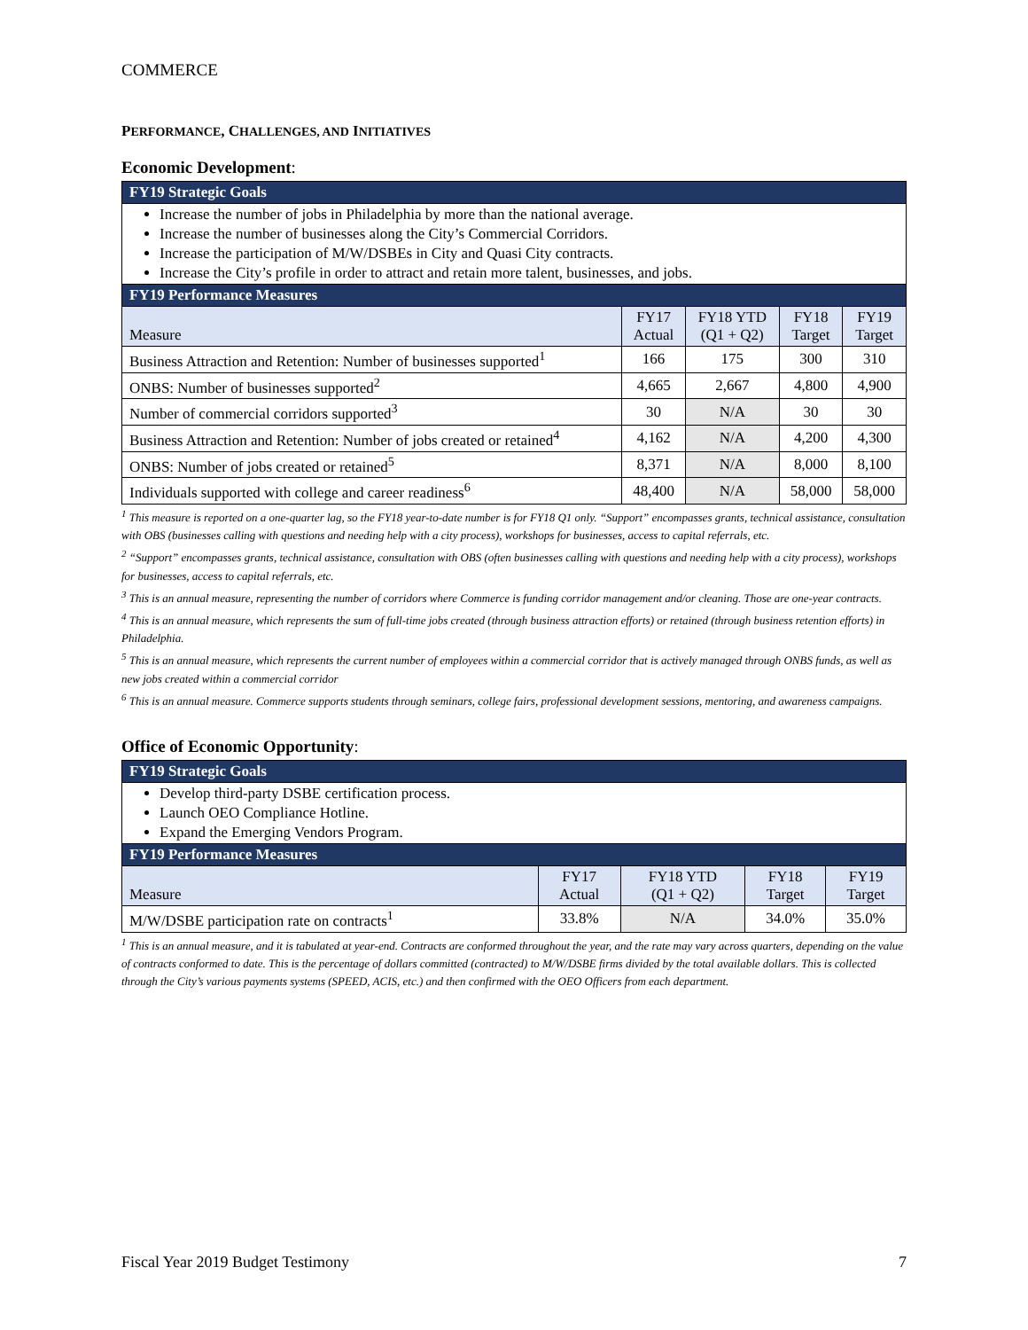COMMERCE
PERFORMANCE, CHALLENGES, AND INITIATIVES
Economic Development:
| FY19 Strategic Goals | | | | |
| --- | --- | --- | --- | --- |
| Increase the number of jobs in Philadelphia by more than the national average. Increase the number of businesses along the City’s Commercial Corridors. Increase the participation of M/W/DSBEs in City and Quasi City contracts. Increase the City’s profile in order to attract and retain more talent, businesses, and jobs. | | | | |
| FY19 Performance Measures | | | | |
| Measure | FY17 Actual | FY18 YTD (Q1 + Q2) | FY18 Target | FY19 Target |
| Business Attraction and Retention: Number of businesses supported<sup>1</sup> | 166 | 175 | 300 | 310 |
| ONBS: Number of businesses supported<sup>2</sup> | 4,665 | 2,667 | 4,800 | 4,900 |
| Number of commercial corridors supported<sup>3</sup> | 30 | N/A | 30 | 30 |
| Business Attraction and Retention: Number of jobs created or retained<sup>4</sup> | 4,162 | N/A | 4,200 | 4,300 |
| ONBS: Number of jobs created or retained<sup>5</sup> | 8,371 | N/A | 8,000 | 8,100 |
| Individuals supported with college and career readiness<sup>6</sup> | 48,400 | N/A | 58,000 | 58,000 |
<sup>1</sup> This measure is reported on a one-quarter lag, so the FY18 year-to-date number is for FY18 Q1 only. “Support” encompasses grants, technical assistance, consultation with OBS (businesses calling with questions and needing help with a city process), workshops for businesses, access to capital referrals, etc.
<sup>2</sup> “Support” encompasses grants, technical assistance, consultation with OBS (often businesses calling with questions and needing help with a city process), workshops for businesses, access to capital referrals, etc.
<sup>3</sup> This is an annual measure, representing the number of corridors where Commerce is funding corridor management and/or cleaning. Those are one-year contracts.
<sup>4</sup> This is an annual measure, which represents the sum of full-time jobs created (through business attraction efforts) or retained (through business retention efforts) in Philadelphia.
<sup>5</sup> This is an annual measure, which represents the current number of employees within a commercial corridor that is actively managed through ONBS funds, as well as new jobs created within a commercial corridor
<sup>6</sup> This is an annual measure. Commerce supports students through seminars, college fairs, professional development sessions, mentoring, and awareness campaigns.
Office of Economic Opportunity:
| FY19 Strategic Goals | | | | |
| --- | --- | --- | --- | --- |
| Develop third-party DSBE certification process. Launch OEO Compliance Hotline. Expand the Emerging Vendors Program. | | | | |
| FY19 Performance Measures | | | | |
| Measure | FY17 Actual | FY18 YTD (Q1 + Q2) | FY18 Target | FY19 Target |
| M/W/DSBE participation rate on contracts<sup>1</sup> | 33.8% | N/A | 34.0% | 35.0% |
<sup>1</sup> This is an annual measure, and it is tabulated at year-end. Contracts are conformed throughout the year, and the rate may vary across quarters, depending on the value of contracts conformed to date. This is the percentage of dollars committed (contracted) to M/W/DSBE firms divided by the total available dollars. This is collected through the City’s various payments systems (SPEED, ACIS, etc.) and then confirmed with the OEO Officers from each department.
Fiscal Year 2019 Budget Testimony 7